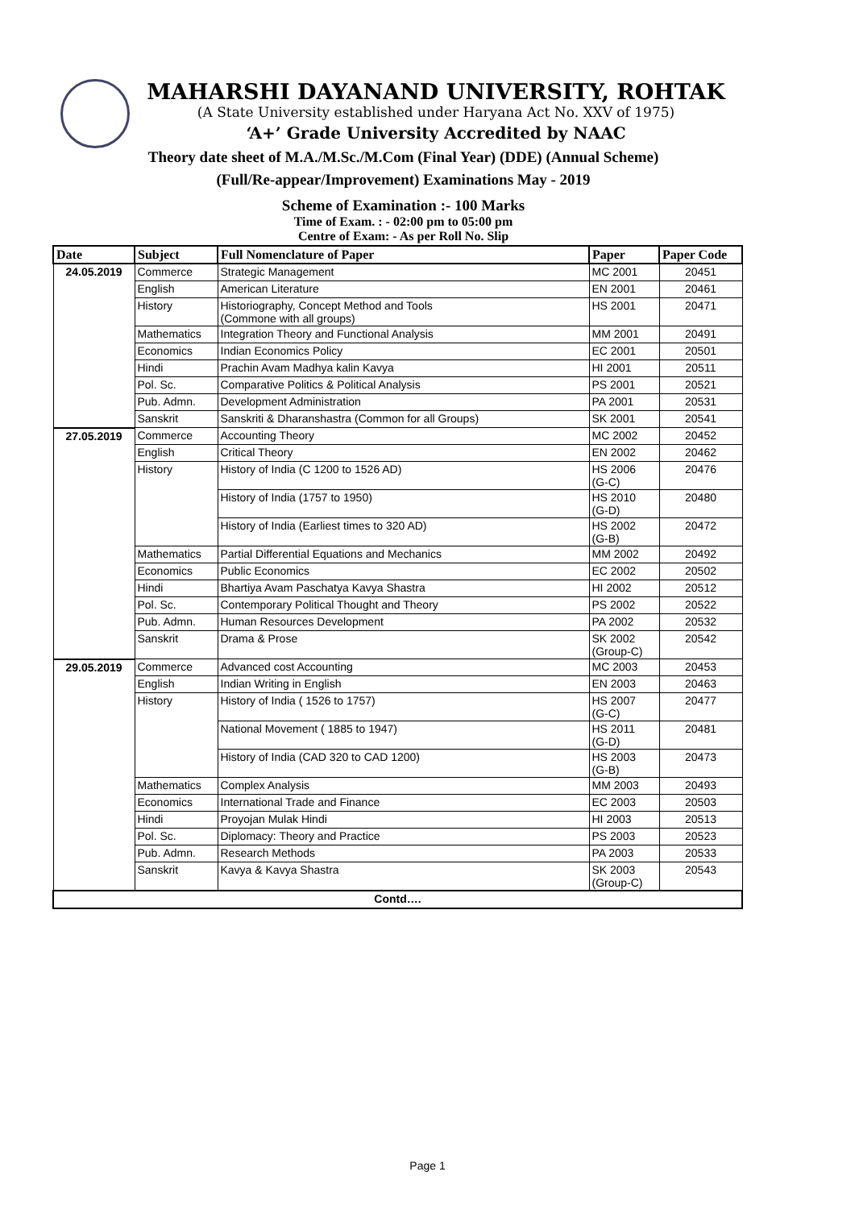MAHARSHI DAYANAND UNIVERSITY, ROHTAK
(A State University established under Haryana Act No. XXV of 1975)
‘A+’ Grade University Accredited by NAAC
Theory date sheet of M.A./M.Sc./M.Com (Final Year) (DDE) (Annual Scheme)
(Full/Re-appear/Improvement) Examinations May - 2019
Scheme of Examination :- 100 Marks
Time of Exam. : - 02:00 pm to 05:00 pm
Centre of Exam: - As per Roll No. Slip
| Date | Subject | Full Nomenclature of Paper | Paper | Paper Code |
| --- | --- | --- | --- | --- |
| 24.05.2019 | Commerce | Strategic Management | MC 2001 | 20451 |
| | English | American Literature | EN 2001 | 20461 |
| | History | Historiography, Concept Method and Tools (Commone with all groups) | HS 2001 | 20471 |
| | Mathematics | Integration Theory and Functional Analysis | MM 2001 | 20491 |
| | Economics | Indian Economics Policy | EC 2001 | 20501 |
| | Hindi | Prachin Avam Madhya kalin Kavya | HI 2001 | 20511 |
| | Pol. Sc. | Comparative Politics & Political Analysis | PS 2001 | 20521 |
| | Pub. Admn. | Development Administration | PA 2001 | 20531 |
| | Sanskrit | Sanskriti & Dharanshastra (Common for all Groups) | SK 2001 | 20541 |
| 27.05.2019 | Commerce | Accounting Theory | MC 2002 | 20452 |
| | English | Critical Theory | EN 2002 | 20462 |
| | History | History of India (C 1200 to 1526 AD) | HS 2006 (G-C) | 20476 |
| | | History of India (1757 to 1950) | HS 2010 (G-D) | 20480 |
| | | History of India (Earliest times to 320 AD) | HS 2002 (G-B) | 20472 |
| | Mathematics | Partial Differential Equations and Mechanics | MM 2002 | 20492 |
| | Economics | Public Economics | EC 2002 | 20502 |
| | Hindi | Bhartiya Avam Paschatya Kavya Shastra | HI 2002 | 20512 |
| | Pol. Sc. | Contemporary Political Thought and Theory | PS 2002 | 20522 |
| | Pub. Admn. | Human Resources Development | PA 2002 | 20532 |
| | Sanskrit | Drama & Prose | SK 2002 (Group-C) | 20542 |
| 29.05.2019 | Commerce | Advanced cost Accounting | MC 2003 | 20453 |
| | English | Indian Writing in English | EN 2003 | 20463 |
| | History | History of India ( 1526 to 1757) | HS 2007 (G-C) | 20477 |
| | | National Movement ( 1885 to 1947) | HS 2011 (G-D) | 20481 |
| | | History of India (CAD 320 to CAD 1200) | HS 2003 (G-B) | 20473 |
| | Mathematics | Complex Analysis | MM 2003 | 20493 |
| | Economics | International Trade and Finance | EC 2003 | 20503 |
| | Hindi | Proyojan Mulak Hindi | HI 2003 | 20513 |
| | Pol. Sc. | Diplomacy: Theory and Practice | PS 2003 | 20523 |
| | Pub. Admn. | Research Methods | PA 2003 | 20533 |
| | Sanskrit | Kavya & Kavya Shastra | SK 2003 (Group-C) | 20543 |
| Contd…. | | | | |
Page 1